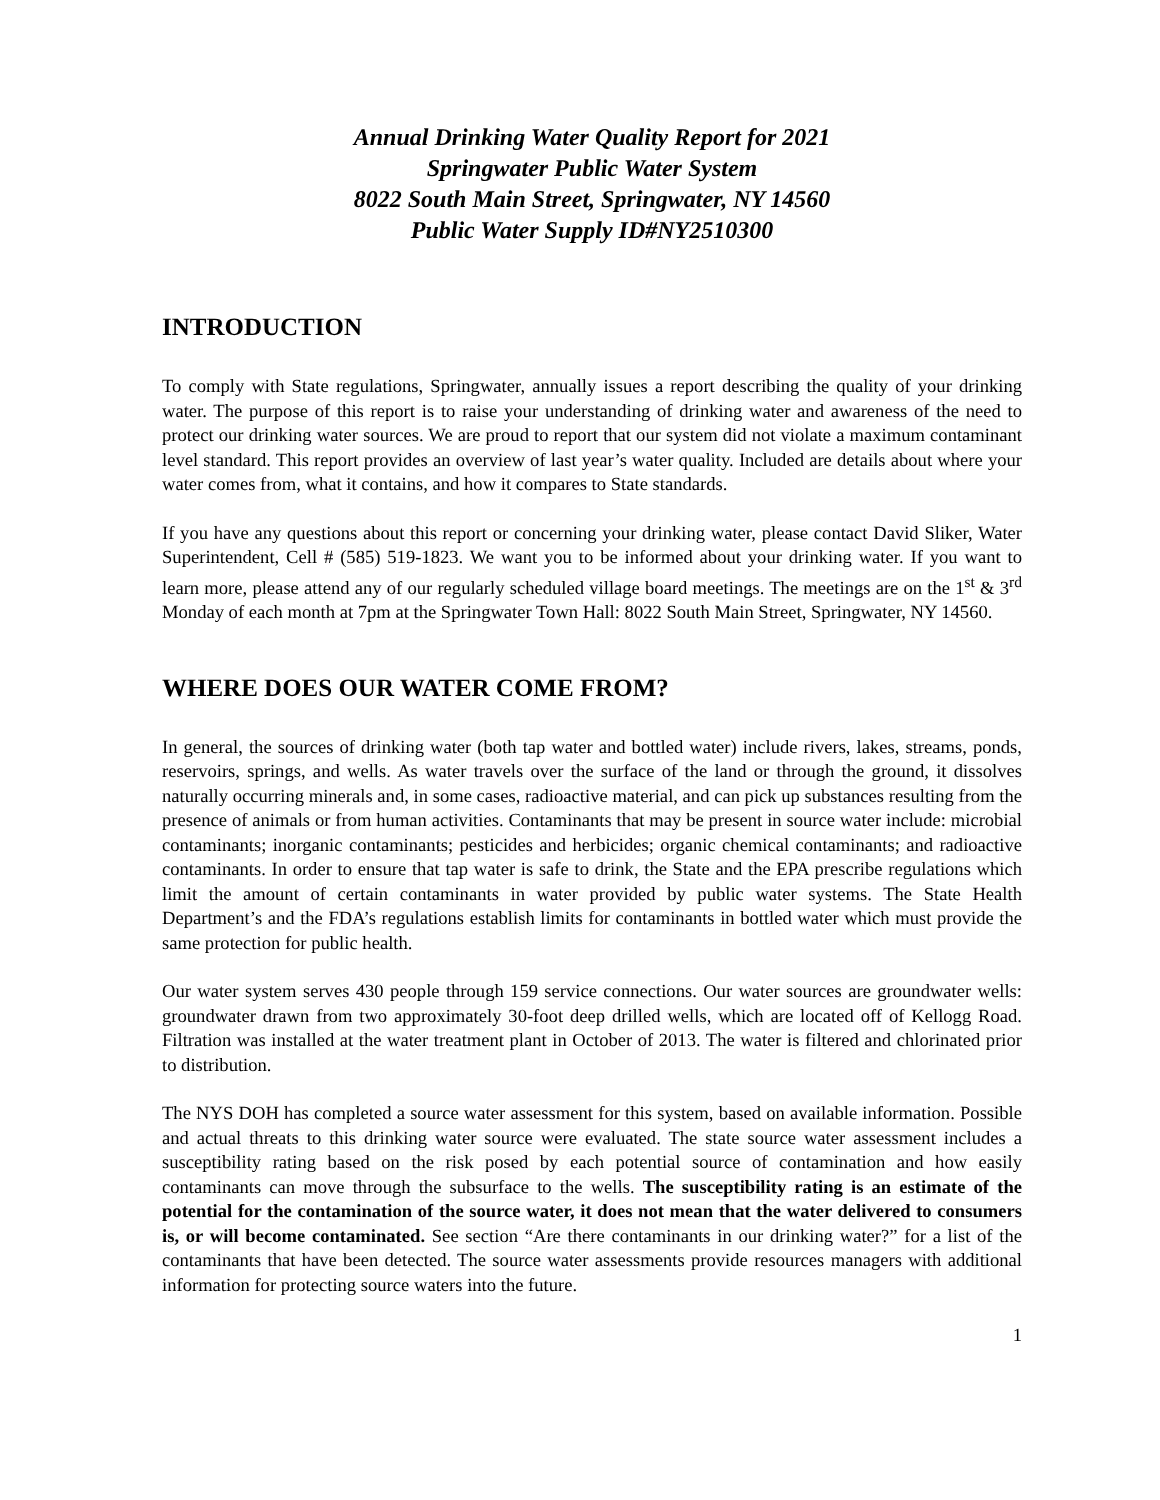Annual Drinking Water Quality Report for 2021
Springwater Public Water System
8022 South Main Street, Springwater, NY 14560
Public Water Supply ID#NY2510300
INTRODUCTION
To comply with State regulations, Springwater, annually issues a report describing the quality of your drinking water. The purpose of this report is to raise your understanding of drinking water and awareness of the need to protect our drinking water sources. We are proud to report that our system did not violate a maximum contaminant level standard. This report provides an overview of last year’s water quality. Included are details about where your water comes from, what it contains, and how it compares to State standards.
If you have any questions about this report or concerning your drinking water, please contact David Sliker, Water Superintendent, Cell # (585) 519-1823. We want you to be informed about your drinking water. If you want to learn more, please attend any of our regularly scheduled village board meetings. The meetings are on the 1<sup>st</sup> & 3<sup>rd</sup> Monday of each month at 7pm at the Springwater Town Hall: 8022 South Main Street, Springwater, NY 14560.
WHERE DOES OUR WATER COME FROM?
In general, the sources of drinking water (both tap water and bottled water) include rivers, lakes, streams, ponds, reservoirs, springs, and wells. As water travels over the surface of the land or through the ground, it dissolves naturally occurring minerals and, in some cases, radioactive material, and can pick up substances resulting from the presence of animals or from human activities. Contaminants that may be present in source water include: microbial contaminants; inorganic contaminants; pesticides and herbicides; organic chemical contaminants; and radioactive contaminants. In order to ensure that tap water is safe to drink, the State and the EPA prescribe regulations which limit the amount of certain contaminants in water provided by public water systems. The State Health Department’s and the FDA’s regulations establish limits for contaminants in bottled water which must provide the same protection for public health.
Our water system serves 430 people through 159 service connections. Our water sources are groundwater wells: groundwater drawn from two approximately 30-foot deep drilled wells, which are located off of Kellogg Road. Filtration was installed at the water treatment plant in October of 2013. The water is filtered and chlorinated prior to distribution.
The NYS DOH has completed a source water assessment for this system, based on available information. Possible and actual threats to this drinking water source were evaluated. The state source water assessment includes a susceptibility rating based on the risk posed by each potential source of contamination and how easily contaminants can move through the subsurface to the wells. The susceptibility rating is an estimate of the potential for the contamination of the source water, it does not mean that the water delivered to consumers is, or will become contaminated. See section “Are there contaminants in our drinking water?” for a list of the contaminants that have been detected. The source water assessments provide resources managers with additional information for protecting source waters into the future.
1